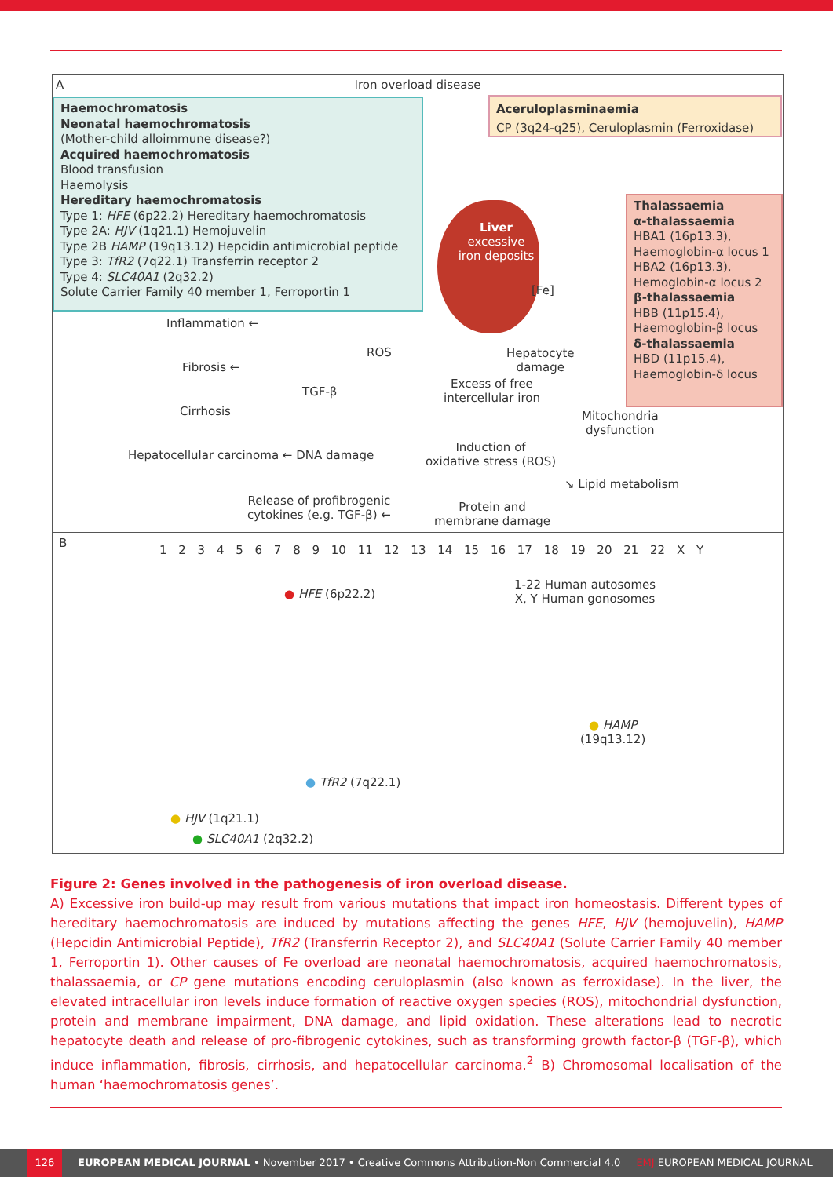A
Iron overload disease
Haemochromatosis
Neonatal haemochromatosis
(Mother-child alloimmune disease?)
Acquired haemochromatosis
Blood transfusion
Haemolysis
Hereditary haemochromatosis
Type 1: HFE (6p22.2) Hereditary haemochromatosis
Type 2A: HJV (1q21.1) Hemojuvelin
Type 2B HAMP (19q13.12) Hepcidin antimicrobial peptide
Type 3: TfR2 (7q22.1) Transferrin receptor 2
Type 4: SLC40A1 (2q32.2)
Solute Carrier Family 40 member 1, Ferroportin 1
Aceruloplasminaemia
CP (3q24-q25), Ceruloplasmin (Ferroxidase)
Liver
excessive
iron deposits
[Fe]
Thalassaemia
α-thalassaemia
HBA1 (16p13.3),
Haemoglobin-α locus 1
HBA2 (16p13.3),
Hemoglobin-α locus 2
β-thalassaemia
HBB (11p15.4),
Haemoglobin-β locus
δ-thalassaemia
HBD (11p15.4),
Haemoglobin-δ locus
Inflammation ←
ROS
Fibrosis ←
TGF-β
Cirrhosis
Hepatocyte
damage
Excess of free
intercellular iron
Mitochondria
dysfunction
Hepatocellular carcinoma ← DNA damage
Induction of
oxidative stress (ROS)
↘ Lipid metabolism
Release of profibrogenic
cytokines (e.g. TGF-β) ←
Protein and
membrane damage
B
1 2 3 4 5 6 7 8 9 10 11 12 13 14 15 16 17 18 19 20 21 22 X Y
● HFE (6p22.2)
1-22 Human autosomes
X, Y Human gonosomes
● HAMP
(19q13.12)
● TfR2 (7q22.1)
● HJV (1q21.1)
● SLC40A1 (2q32.2)
Figure 2: Genes involved in the pathogenesis of iron overload disease.
A) Excessive iron build-up may result from various mutations that impact iron homeostasis. Different types of hereditary haemochromatosis are induced by mutations affecting the genes HFE, HJV (hemojuvelin), HAMP (Hepcidin Antimicrobial Peptide), TfR2 (Transferrin Receptor 2), and SLC40A1 (Solute Carrier Family 40 member 1, Ferroportin 1). Other causes of Fe overload are neonatal haemochromatosis, acquired haemochromatosis, thalassaemia, or CP gene mutations encoding ceruloplasmin (also known as ferroxidase). In the liver, the elevated intracellular iron levels induce formation of reactive oxygen species (ROS), mitochondrial dysfunction, protein and membrane impairment, DNA damage, and lipid oxidation. These alterations lead to necrotic hepatocyte death and release of pro-fibrogenic cytokines, such as transforming growth factor-β (TGF-β), which induce inflammation, fibrosis, cirrhosis, and hepatocellular carcinoma.<sup>2</sup> B) Chromosomal localisation of the human ‘haemochromatosis genes’.
126 EUROPEAN MEDICAL JOURNAL • November 2017 • Creative Commons Attribution-Non Commercial 4.0 EMJ EUROPEAN MEDICAL JOURNAL